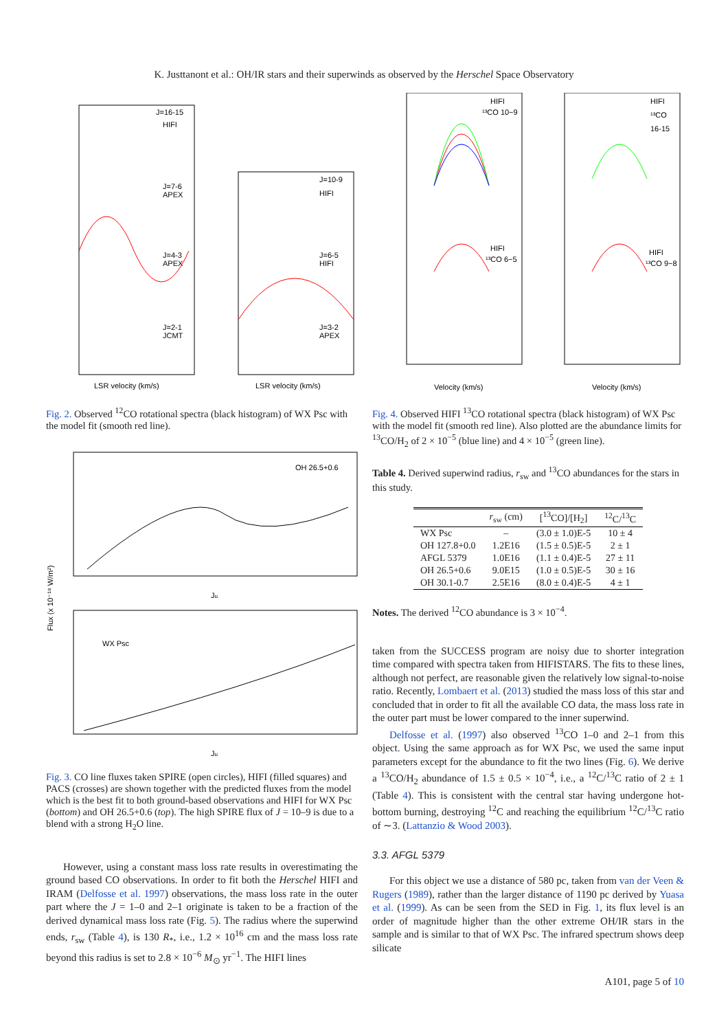K. Justtanont et al.: OH/IR stars and their superwinds as observed by the Herschel Space Observatory
J=16-15
HIFI
J=7-6
APEX
J=4-3
APEX
J=2-1
JCMT
J=10-9
HIFI
J=6-5
HIFI
J=3-2
APEX
LSR velocity (km/s)
LSR velocity (km/s)
Fig. 2. Observed <sup>12</sup>CO rotational spectra (black histogram) of WX Psc with the model fit (smooth red line).
OH 26.5+0.6
WX Psc
Ju
Ju
Flux (x 10⁻¹⁸ W/m²)
Fig. 3. CO line fluxes taken SPIRE (open circles), HIFI (filled squares) and PACS (crosses) are shown together with the predicted fluxes from the model which is the best fit to both ground-based observations and HIFI for WX Psc (bottom) and OH 26.5+0.6 (top). The high SPIRE flux of J = 10–9 is due to a blend with a strong H<sub>2</sub>O line.
However, using a constant mass loss rate results in overestimating the ground based CO observations. In order to fit both the Herschel HIFI and IRAM (Delfosse et al. 1997) observations, the mass loss rate in the outer part where the J = 1–0 and 2–1 originate is taken to be a fraction of the derived dynamical mass loss rate (Fig. 5). The radius where the superwind ends, r<sub>sw</sub> (Table 4), is 130 R<sub>*</sub>, i.e., 1.2 × 10<sup>16</sup> cm and the mass loss rate beyond this radius is set to 2.8 × 10<sup>−6</sup> M<sub>⊙</sub> yr<sup>−1</sup>. The HIFI lines
HIFI
¹³CO 10−9
HIFI
¹³CO
16-15
HIFI
¹³CO 6−5
HIFI
¹³CO 9−8
Velocity (km/s)
Velocity (km/s)
Fig. 4. Observed HIFI <sup>13</sup>CO rotational spectra (black histogram) of WX Psc with the model fit (smooth red line). Also plotted are the abundance limits for <sup>13</sup>CO/H<sub>2</sub> of 2 × 10<sup>−5</sup> (blue line) and 4 × 10<sup>−5</sup> (green line).
Table 4. Derived superwind radius, r<sub>sw</sub> and <sup>13</sup>CO abundances for the stars in this study.
| | r<sub>sw</sub> (cm) | [<sup>13</sup>CO]/[H<sub>2</sub>] | <sup>12</sup>C/<sup>13</sup>C |
| --- | --- | --- | --- |
| WX Psc | – | (3.0 ± 1.0)E-5 | 10 ± 4 |
| OH 127.8+0.0 | 1.2E16 | (1.5 ± 0.5)E-5 | 2 ± 1 |
| AFGL 5379 | 1.0E16 | (1.1 ± 0.4)E-5 | 27 ± 11 |
| OH 26.5+0.6 | 9.0E15 | (1.0 ± 0.5)E-5 | 30 ± 16 |
| OH 30.1-0.7 | 2.5E16 | (8.0 ± 0.4)E-5 | 4 ± 1 |
Notes. The derived <sup>12</sup>CO abundance is 3 × 10<sup>−4</sup>.
taken from the SUCCESS program are noisy due to shorter integration time compared with spectra taken from HIFISTARS. The fits to these lines, although not perfect, are reasonable given the relatively low signal-to-noise ratio. Recently, Lombaert et al. (2013) studied the mass loss of this star and concluded that in order to fit all the available CO data, the mass loss rate in the outer part must be lower compared to the inner superwind.
Delfosse et al. (1997) also observed <sup>13</sup>CO 1–0 and 2–1 from this object. Using the same approach as for WX Psc, we used the same input parameters except for the abundance to fit the two lines (Fig. 6). We derive a <sup>13</sup>CO/H<sub>2</sub> abundance of 1.5 ± 0.5 × 10<sup>−4</sup>, i.e., a <sup>12</sup>C/<sup>13</sup>C ratio of 2 ± 1 (Table 4). This is consistent with the central star having undergone hot-bottom burning, destroying <sup>12</sup>C and reaching the equilibrium <sup>12</sup>C/<sup>13</sup>C ratio of ∼3. (Lattanzio & Wood 2003).
3.3. AFGL 5379
For this object we use a distance of 580 pc, taken from van der Veen & Rugers (1989), rather than the larger distance of 1190 pc derived by Yuasa et al. (1999). As can be seen from the SED in Fig. 1, its flux level is an order of magnitude higher than the other extreme OH/IR stars in the sample and is similar to that of WX Psc. The infrared spectrum shows deep silicate
A101, page 5 of 10